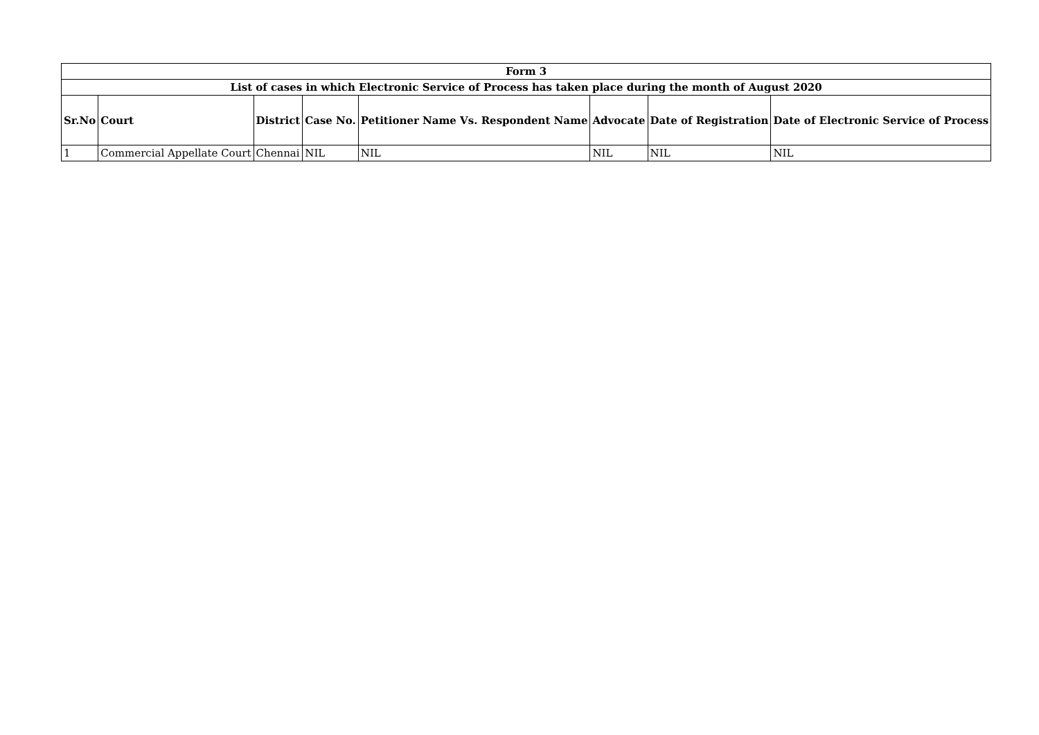| Form 3 | | | | | | | |
| --- | --- | --- | --- | --- | --- | --- | --- |
| List of cases in which Electronic Service of Process has taken place during the month of August 2020 | | | | | | | |
| Sr.No | Court | District | Case No. | Petitioner Name Vs. Respondent Name | Advocate | Date of Registration | Date of Electronic Service of Process |
| 1 | Commercial Appellate Court | Chennai | NIL | NIL | NIL | NIL | NIL |